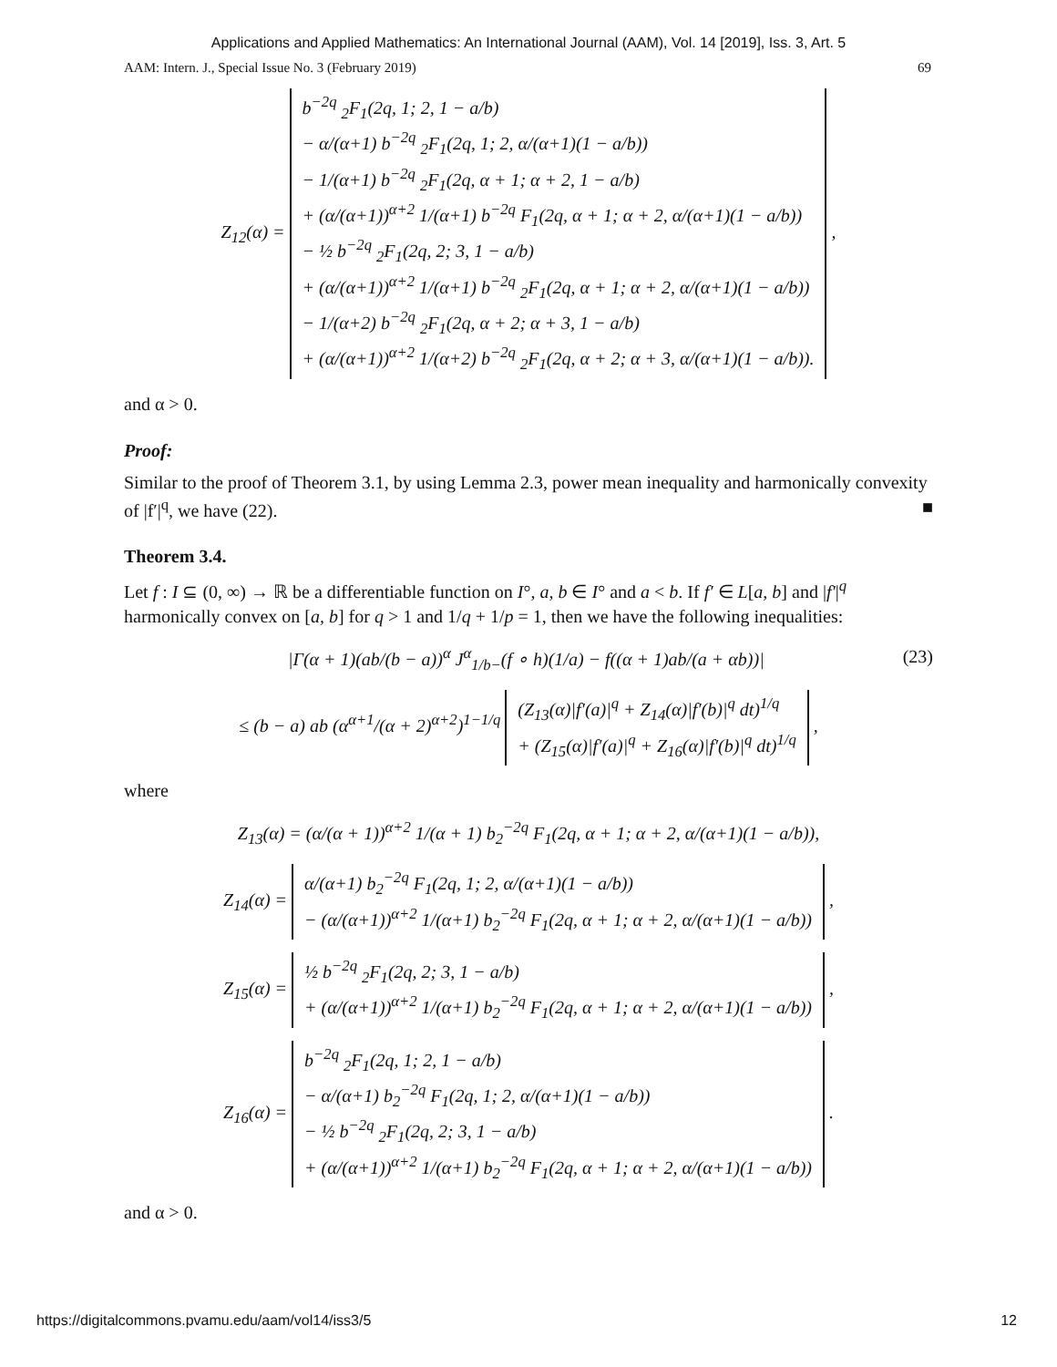Applications and Applied Mathematics: An International Journal (AAM), Vol. 14 [2019], Iss. 3, Art. 5
AAM: Intern. J., Special Issue No. 3 (February 2019) 69
Z<sub>12</sub>(α) = b<sup>−2q</sup> <sub>2</sub>F<sub>1</sub>(2q, 1; 2, 1 − a/b)
− α/(α+1) b<sup>−2q</sup> <sub>2</sub>F<sub>1</sub>(2q, 1; 2, α/(α+1)(1 − a/b))
− 1/(α+1) b<sup>−2q</sup> <sub>2</sub>F<sub>1</sub>(2q, α + 1; α + 2, 1 − a/b)
+ (α/(α+1))<sup>α+2</sup> 1/(α+1) b<sup>−2q</sup> F<sub>1</sub>(2q, α + 1; α + 2, α/(α+1)(1 − a/b))
− ½ b<sup>−2q</sup> <sub>2</sub>F<sub>1</sub>(2q, 2; 3, 1 − a/b)
+ (α/(α+1))<sup>α+2</sup> 1/(α+1) b<sup>−2q</sup> <sub>2</sub>F<sub>1</sub>(2q, α + 1; α + 2, α/(α+1)(1 − a/b))
− 1/(α+2) b<sup>−2q</sup> <sub>2</sub>F<sub>1</sub>(2q, α + 2; α + 3, 1 − a/b)
+ (α/(α+1))<sup>α+2</sup> 1/(α+2) b<sup>−2q</sup> <sub>2</sub>F<sub>1</sub>(2q, α + 2; α + 3, α/(α+1)(1 − a/b)). ,
and α > 0.
Proof:
Similar to the proof of Theorem 3.1, by using Lemma 2.3, power mean inequality and harmonically convexity of |f′|<sup>q</sup>, we have (22). ■
Theorem 3.4.
Let f : I ⊆ (0, ∞) → ℝ be a differentiable function on I°, a, b ∈ I° and a < b. If f′ ∈ L[a, b] and |f′|<sup>q</sup> harmonically convex on [a, b] for q > 1 and 1/q + 1/p = 1, then we have the following inequalities:
|Γ(α + 1)(ab/(b − a))<sup>α</sup> J<sup>α</sup><sub>1/b−</sub>(f ∘ h)(1/a) − f((α + 1)ab/(a + αb))| (23)
≤ (b − a) ab (α<sup>α+1</sup>/(α + 2)<sup>α+2</sup>)<sup>1−1/q</sup> (Z<sub>13</sub>(α)|f′(a)|<sup>q</sup> + Z<sub>14</sub>(α)|f′(b)|<sup>q</sup> dt)<sup>1/q</sup>
+ (Z<sub>15</sub>(α)|f′(a)|<sup>q</sup> + Z<sub>16</sub>(α)|f′(b)|<sup>q</sup> dt)<sup>1/q</sup> ,
where
Z<sub>13</sub>(α) = (α/(α + 1))<sup>α+2</sup> 1/(α + 1) b<sub>2</sub><sup>−2q</sup> F<sub>1</sub>(2q, α + 1; α + 2, α/(α+1)(1 − a/b)),
Z<sub>14</sub>(α) = α/(α+1) b<sub>2</sub><sup>−2q</sup> F<sub>1</sub>(2q, 1; 2, α/(α+1)(1 − a/b))
− (α/(α+1))<sup>α+2</sup> 1/(α+1) b<sub>2</sub><sup>−2q</sup> F<sub>1</sub>(2q, α + 1; α + 2, α/(α+1)(1 − a/b)) ,
Z<sub>15</sub>(α) = ½ b<sup>−2q</sup> <sub>2</sub>F<sub>1</sub>(2q, 2; 3, 1 − a/b)
+ (α/(α+1))<sup>α+2</sup> 1/(α+1) b<sub>2</sub><sup>−2q</sup> F<sub>1</sub>(2q, α + 1; α + 2, α/(α+1)(1 − a/b)) ,
Z<sub>16</sub>(α) = b<sup>−2q</sup> <sub>2</sub>F<sub>1</sub>(2q, 1; 2, 1 − a/b)
− α/(α+1) b<sub>2</sub><sup>−2q</sup> F<sub>1</sub>(2q, 1; 2, α/(α+1)(1 − a/b))
− ½ b<sup>−2q</sup> <sub>2</sub>F<sub>1</sub>(2q, 2; 3, 1 − a/b)
+ (α/(α+1))<sup>α+2</sup> 1/(α+1) b<sub>2</sub><sup>−2q</sup> F<sub>1</sub>(2q, α + 1; α + 2, α/(α+1)(1 − a/b)) .
and α > 0.
https://digitalcommons.pvamu.edu/aam/vol14/iss3/5 12